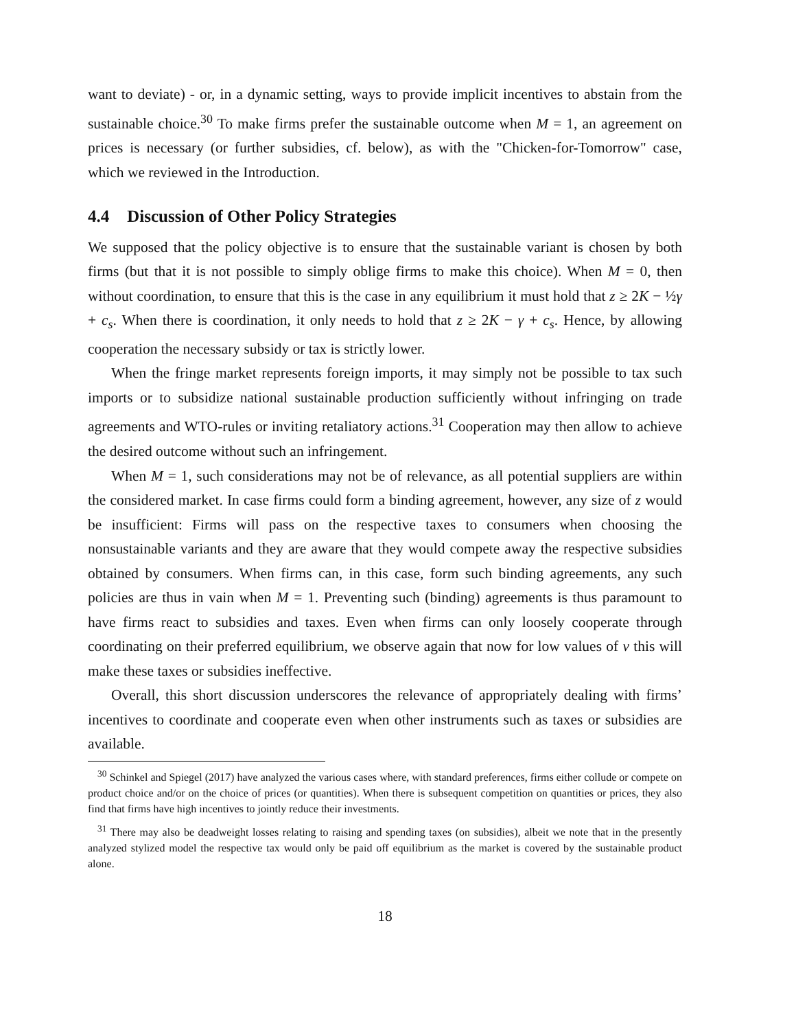want to deviate) - or, in a dynamic setting, ways to provide implicit incentives to abstain from the sustainable choice.<sup>30</sup> To make firms prefer the sustainable outcome when M = 1, an agreement on prices is necessary (or further subsidies, cf. below), as with the "Chicken-for-Tomorrow" case, which we reviewed in the Introduction.
4.4 Discussion of Other Policy Strategies
We supposed that the policy objective is to ensure that the sustainable variant is chosen by both firms (but that it is not possible to simply oblige firms to make this choice). When M = 0, then without coordination, to ensure that this is the case in any equilibrium it must hold that z ≥ 2K − ½γ + c<sub>s</sub>. When there is coordination, it only needs to hold that z ≥ 2K − γ + c<sub>s</sub>. Hence, by allowing cooperation the necessary subsidy or tax is strictly lower.
When the fringe market represents foreign imports, it may simply not be possible to tax such imports or to subsidize national sustainable production sufficiently without infringing on trade agreements and WTO-rules or inviting retaliatory actions.<sup>31</sup> Cooperation may then allow to achieve the desired outcome without such an infringement.
When M = 1, such considerations may not be of relevance, as all potential suppliers are within the considered market. In case firms could form a binding agreement, however, any size of z would be insufficient: Firms will pass on the respective taxes to consumers when choosing the nonsustainable variants and they are aware that they would compete away the respective subsidies obtained by consumers. When firms can, in this case, form such binding agreements, any such policies are thus in vain when M = 1. Preventing such (binding) agreements is thus paramount to have firms react to subsidies and taxes. Even when firms can only loosely cooperate through coordinating on their preferred equilibrium, we observe again that now for low values of v this will make these taxes or subsidies ineffective.
Overall, this short discussion underscores the relevance of appropriately dealing with firms’ incentives to coordinate and cooperate even when other instruments such as taxes or subsidies are available.
<sup>30</sup> Schinkel and Spiegel (2017) have analyzed the various cases where, with standard preferences, firms either collude or compete on product choice and/or on the choice of prices (or quantities). When there is subsequent competition on quantities or prices, they also find that firms have high incentives to jointly reduce their investments.
<sup>31</sup> There may also be deadweight losses relating to raising and spending taxes (on subsidies), albeit we note that in the presently analyzed stylized model the respective tax would only be paid off equilibrium as the market is covered by the sustainable product alone.
18